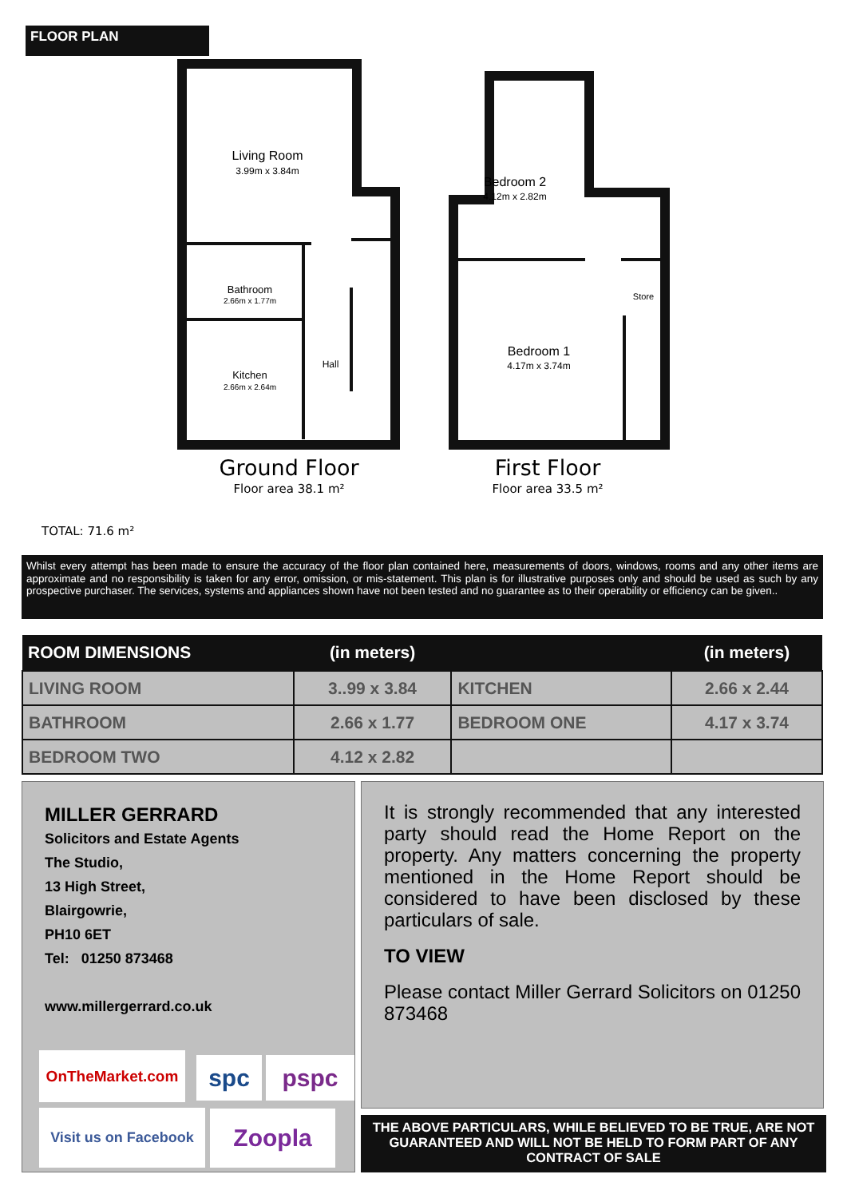FLOOR PLAN
Living Room
3.99m x 3.84m
Bathroom
2.66m x 1.77m
Kitchen
2.66m x 2.64m
Hall
Bedroom 2
4.12m x 2.82m
Store
Bedroom 1
4.17m x 3.74m
Ground Floor
Floor area 38.1 m²
First Floor
Floor area 33.5 m²
TOTAL: 71.6 m²
Whilst every attempt has been made to ensure the accuracy of the floor plan contained here, measurements of doors, windows, rooms and any other items are approximate and no responsibility is taken for any error, omission, or mis-statement. This plan is for illustrative purposes only and should be used as such by any prospective purchaser. The services, systems and appliances shown have not been tested and no guarantee as to their operability or efficiency can be given..
| ROOM DIMENSIONS | (in meters) | | (in meters) |
| --- | --- | --- | --- |
| LIVING ROOM | 3..99 x 3.84 | KITCHEN | 2.66 x 2.44 |
| BATHROOM | 2.66 x 1.77 | BEDROOM ONE | 4.17 x 3.74 |
| BEDROOM TWO | 4.12 x 2.82 | | |
MILLER GERRARD
Solicitors and Estate Agents
The Studio,
13 High Street,
Blairgowrie,
PH10 6ET
Tel: 01250 873468
www.millergerrard.co.uk
OnTheMarket.com spc pspc
Visit us on Facebook
Zoopla
It is strongly recommended that any interested party should read the Home Report on the property. Any matters concerning the property mentioned in the Home Report should be considered to have been disclosed by these particulars of sale.
TO VIEW
Please contact Miller Gerrard Solicitors on 01250 873468
THE ABOVE PARTICULARS, WHILE BELIEVED TO BE TRUE, ARE NOT GUARANTEED AND WILL NOT BE HELD TO FORM PART OF ANY CONTRACT OF SALE